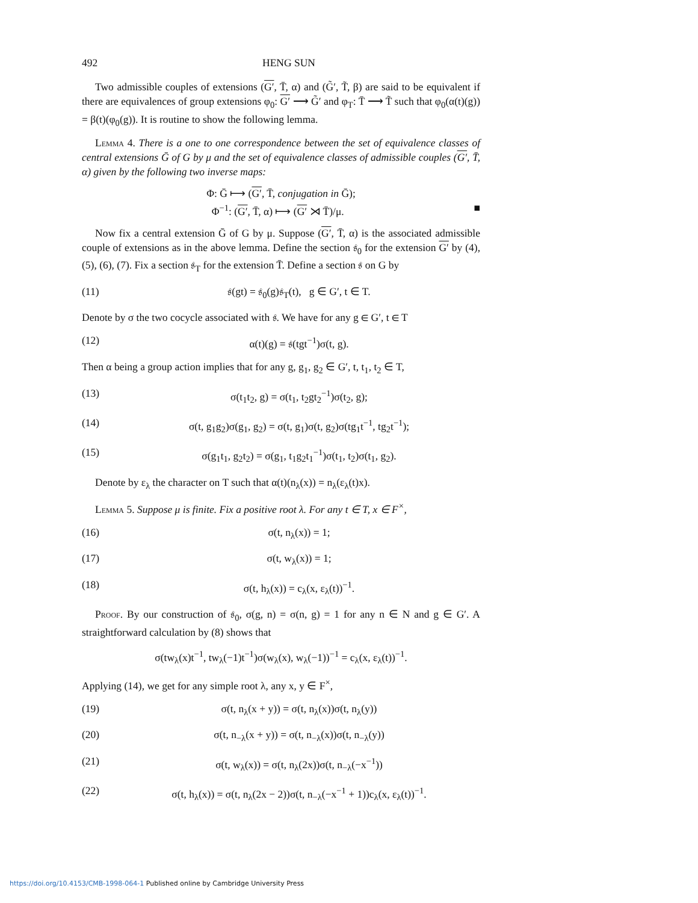492 HENG SUN
Two admissible couples of extensions (G′, T̄, α) and (G̃′, T̃, β) are said to be equivalent if there are equivalences of group extensions φ<sub>0</sub>: G′ ⟶ G̃′ and φ<sub>T</sub>: T̄ ⟶ T̃ such that φ<sub>0</sub>(α(t)(g)) = β(t)(φ<sub>0</sub>(g)). It is routine to show the following lemma.
Lemma 4. There is a one to one correspondence between the set of equivalence classes of central extensions Ḡ of G by μ and the set of equivalence classes of admissible couples (G′, T̄, α) given by the following two inverse maps:
Φ: Ḡ ⟼ (G′, T̄, conjugation in Ḡ);
Φ<sup>−1</sup>: (G′, T̄, α) ⟼ (G′ ⋊ T̄)/μ. ■
Now fix a central extension Ḡ of G by μ. Suppose (G′, T̄, α) is the associated admissible couple of extensions as in the above lemma. Define the section 𝔰<sub>0</sub> for the extension G′ by (4), (5), (6), (7). Fix a section 𝔰<sub>T</sub> for the extension T̄. Define a section 𝔰 on G by
(11) 𝔰(gt) = 𝔰<sub>0</sub>(g)𝔰<sub>T</sub>(t), g ∈ G′, t ∈ T.
Denote by σ the two cocycle associated with 𝔰. We have for any g ∈ G′, t ∈ T
(12) α(t)(g) = 𝔰(tgt<sup>−1</sup>)σ(t, g).
Then α being a group action implies that for any g, g<sub>1</sub>, g<sub>2</sub> ∈ G′, t, t<sub>1</sub>, t<sub>2</sub> ∈ T,
(13) σ(t<sub>1</sub>t<sub>2</sub>, g) = σ(t<sub>1</sub>, t<sub>2</sub>gt<sub>2</sub><sup>−1</sup>)σ(t<sub>2</sub>, g);
(14) σ(t, g<sub>1</sub>g<sub>2</sub>)σ(g<sub>1</sub>, g<sub>2</sub>) = σ(t, g<sub>1</sub>)σ(t, g<sub>2</sub>)σ(tg<sub>1</sub>t<sup>−1</sup>, tg<sub>2</sub>t<sup>−1</sup>);
(15) σ(g<sub>1</sub>t<sub>1</sub>, g<sub>2</sub>t<sub>2</sub>) = σ(g<sub>1</sub>, t<sub>1</sub>g<sub>2</sub>t<sub>1</sub><sup>−1</sup>)σ(t<sub>1</sub>, t<sub>2</sub>)σ(t<sub>1</sub>, g<sub>2</sub>).
Denote by ε<sub>λ</sub> the character on T such that α(t)(n<sub>λ</sub>(x)) = n<sub>λ</sub>(ε<sub>λ</sub>(t)x).
Lemma 5. Suppose μ is finite. Fix a positive root λ. For any t ∈ T, x ∈ F<sup>×</sup>,
(16) σ(t, n<sub>λ</sub>(x)) = 1;
(17) σ(t, w<sub>λ</sub>(x)) = 1;
(18) σ(t, h<sub>λ</sub>(x)) = c<sub>λ</sub>(x, ε<sub>λ</sub>(t))<sup>−1</sup>.
Proof. By our construction of 𝔰<sub>0</sub>, σ(g, n) = σ(n, g) = 1 for any n ∈ N and g ∈ G′. A straightforward calculation by (8) shows that
σ(tw<sub>λ</sub>(x)t<sup>−1</sup>, tw<sub>λ</sub>(−1)t<sup>−1</sup>)σ(w<sub>λ</sub>(x), w<sub>λ</sub>(−1))<sup>−1</sup> = c<sub>λ</sub>(x, ε<sub>λ</sub>(t))<sup>−1</sup>.
Applying (14), we get for any simple root λ, any x, y ∈ F<sup>×</sup>,
(19) σ(t, n<sub>λ</sub>(x + y)) = σ(t, n<sub>λ</sub>(x))σ(t, n<sub>λ</sub>(y))
(20) σ(t, n<sub>−λ</sub>(x + y)) = σ(t, n<sub>−λ</sub>(x))σ(t, n<sub>−λ</sub>(y))
(21) σ(t, w<sub>λ</sub>(x)) = σ(t, n<sub>λ</sub>(2x))σ(t, n<sub>−λ</sub>(−x<sup>−1</sup>))
(22) σ(t, h<sub>λ</sub>(x)) = σ(t, n<sub>λ</sub>(2x − 2))σ(t, n<sub>−λ</sub>(−x<sup>−1</sup> + 1))c<sub>λ</sub>(x, ε<sub>λ</sub>(t))<sup>−1</sup>.
https://doi.org/10.4153/CMB-1998-064-1 Published online by Cambridge University Press